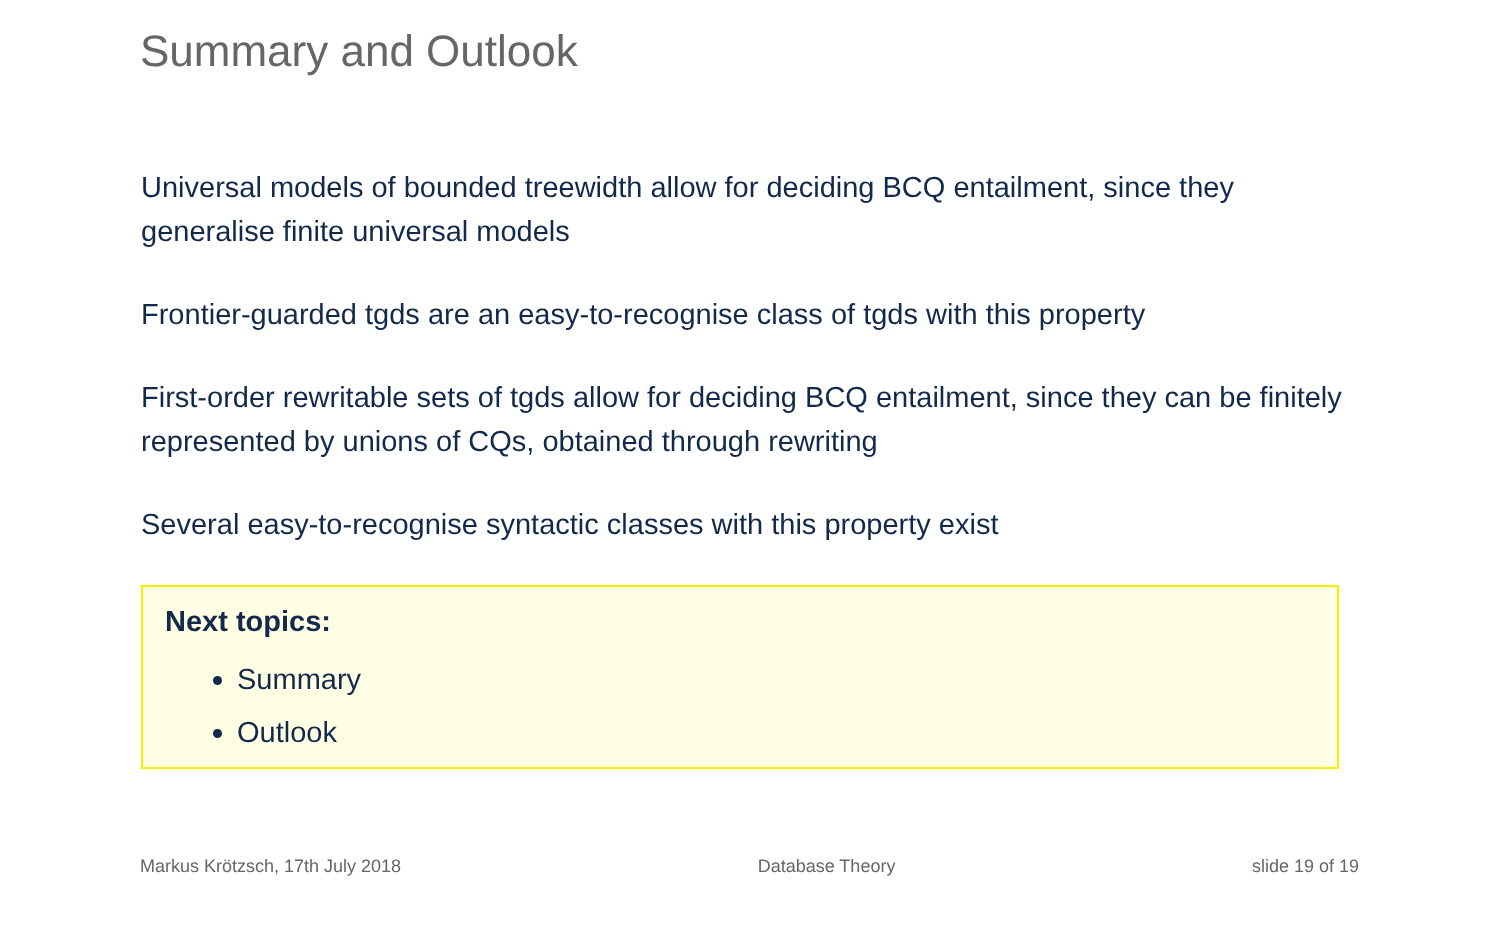Summary and Outlook
Universal models of bounded treewidth allow for deciding BCQ entailment, since they generalise finite universal models
Frontier-guarded tgds are an easy-to-recognise class of tgds with this property
First-order rewritable sets of tgds allow for deciding BCQ entailment, since they can be finitely represented by unions of CQs, obtained through rewriting
Several easy-to-recognise syntactic classes with this property exist
Next topics:
Summary
Outlook
Markus Krötzsch, 17th July 2018 Database Theory slide 19 of 19